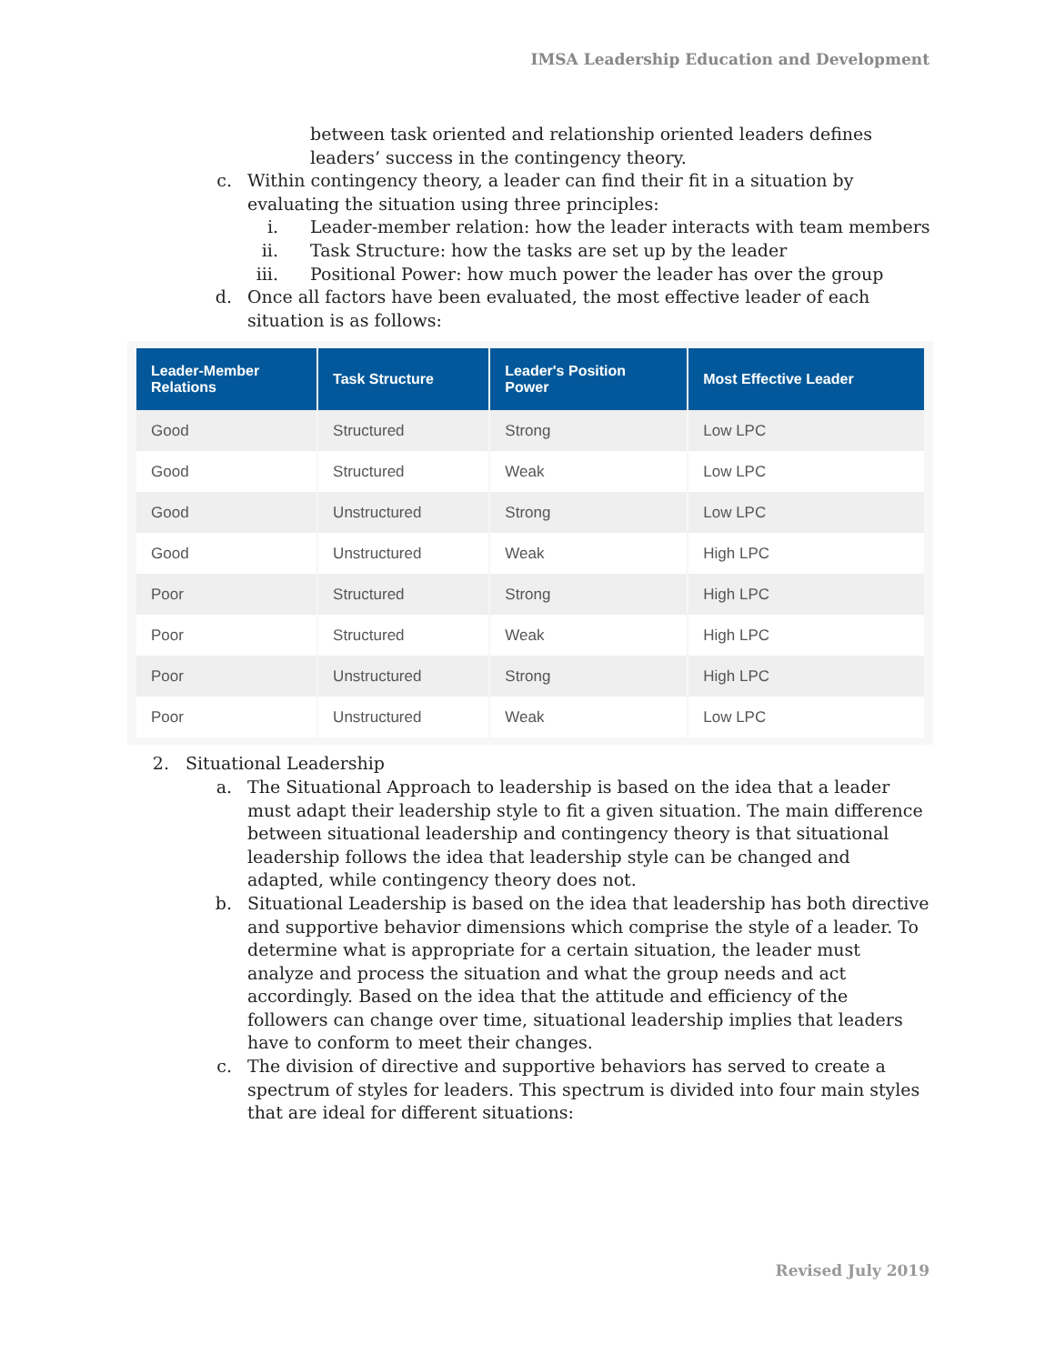IMSA Leadership Education and Development
between task oriented and relationship oriented leaders defines leaders’ success in the contingency theory.
c. Within contingency theory, a leader can find their fit in a situation by evaluating the situation using three principles:
i. Leader-member relation: how the leader interacts with team members
ii. Task Structure: how the tasks are set up by the leader
iii. Positional Power: how much power the leader has over the group
d. Once all factors have been evaluated, the most effective leader of each situation is as follows:
| Leader-Member Relations | Task Structure | Leader's Position Power | Most Effective Leader |
| --- | --- | --- | --- |
| Good | Structured | Strong | Low LPC |
| Good | Structured | Weak | Low LPC |
| Good | Unstructured | Strong | Low LPC |
| Good | Unstructured | Weak | High LPC |
| Poor | Structured | Strong | High LPC |
| Poor | Structured | Weak | High LPC |
| Poor | Unstructured | Strong | High LPC |
| Poor | Unstructured | Weak | Low LPC |
2. Situational Leadership
a. The Situational Approach to leadership is based on the idea that a leader must adapt their leadership style to fit a given situation. The main difference between situational leadership and contingency theory is that situational leadership follows the idea that leadership style can be changed and adapted, while contingency theory does not.
b. Situational Leadership is based on the idea that leadership has both directive and supportive behavior dimensions which comprise the style of a leader. To determine what is appropriate for a certain situation, the leader must analyze and process the situation and what the group needs and act accordingly. Based on the idea that the attitude and efficiency of the followers can change over time, situational leadership implies that leaders have to conform to meet their changes.
c. The division of directive and supportive behaviors has served to create a spectrum of styles for leaders. This spectrum is divided into four main styles that are ideal for different situations:
Revised July 2019